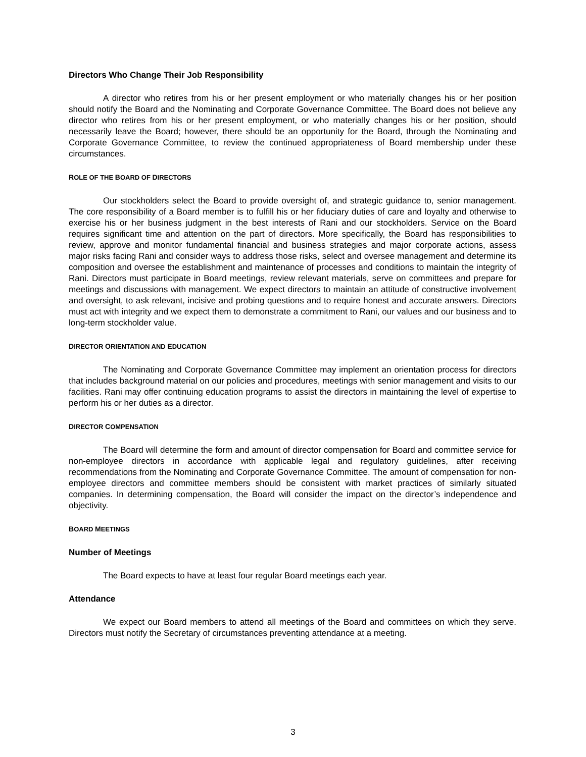Directors Who Change Their Job Responsibility
A director who retires from his or her present employment or who materially changes his or her position should notify the Board and the Nominating and Corporate Governance Committee. The Board does not believe any director who retires from his or her present employment, or who materially changes his or her position, should necessarily leave the Board; however, there should be an opportunity for the Board, through the Nominating and Corporate Governance Committee, to review the continued appropriateness of Board membership under these circumstances.
ROLE OF THE BOARD OF DIRECTORS
Our stockholders select the Board to provide oversight of, and strategic guidance to, senior management. The core responsibility of a Board member is to fulfill his or her fiduciary duties of care and loyalty and otherwise to exercise his or her business judgment in the best interests of Rani and our stockholders. Service on the Board requires significant time and attention on the part of directors. More specifically, the Board has responsibilities to review, approve and monitor fundamental financial and business strategies and major corporate actions, assess major risks facing Rani and consider ways to address those risks, select and oversee management and determine its composition and oversee the establishment and maintenance of processes and conditions to maintain the integrity of Rani. Directors must participate in Board meetings, review relevant materials, serve on committees and prepare for meetings and discussions with management. We expect directors to maintain an attitude of constructive involvement and oversight, to ask relevant, incisive and probing questions and to require honest and accurate answers. Directors must act with integrity and we expect them to demonstrate a commitment to Rani, our values and our business and to long-term stockholder value.
DIRECTOR ORIENTATION AND EDUCATION
The Nominating and Corporate Governance Committee may implement an orientation process for directors that includes background material on our policies and procedures, meetings with senior management and visits to our facilities. Rani may offer continuing education programs to assist the directors in maintaining the level of expertise to perform his or her duties as a director.
DIRECTOR COMPENSATION
The Board will determine the form and amount of director compensation for Board and committee service for non-employee directors in accordance with applicable legal and regulatory guidelines, after receiving recommendations from the Nominating and Corporate Governance Committee. The amount of compensation for non-employee directors and committee members should be consistent with market practices of similarly situated companies. In determining compensation, the Board will consider the impact on the director’s independence and objectivity.
BOARD MEETINGS
Number of Meetings
The Board expects to have at least four regular Board meetings each year.
Attendance
We expect our Board members to attend all meetings of the Board and committees on which they serve. Directors must notify the Secretary of circumstances preventing attendance at a meeting.
3